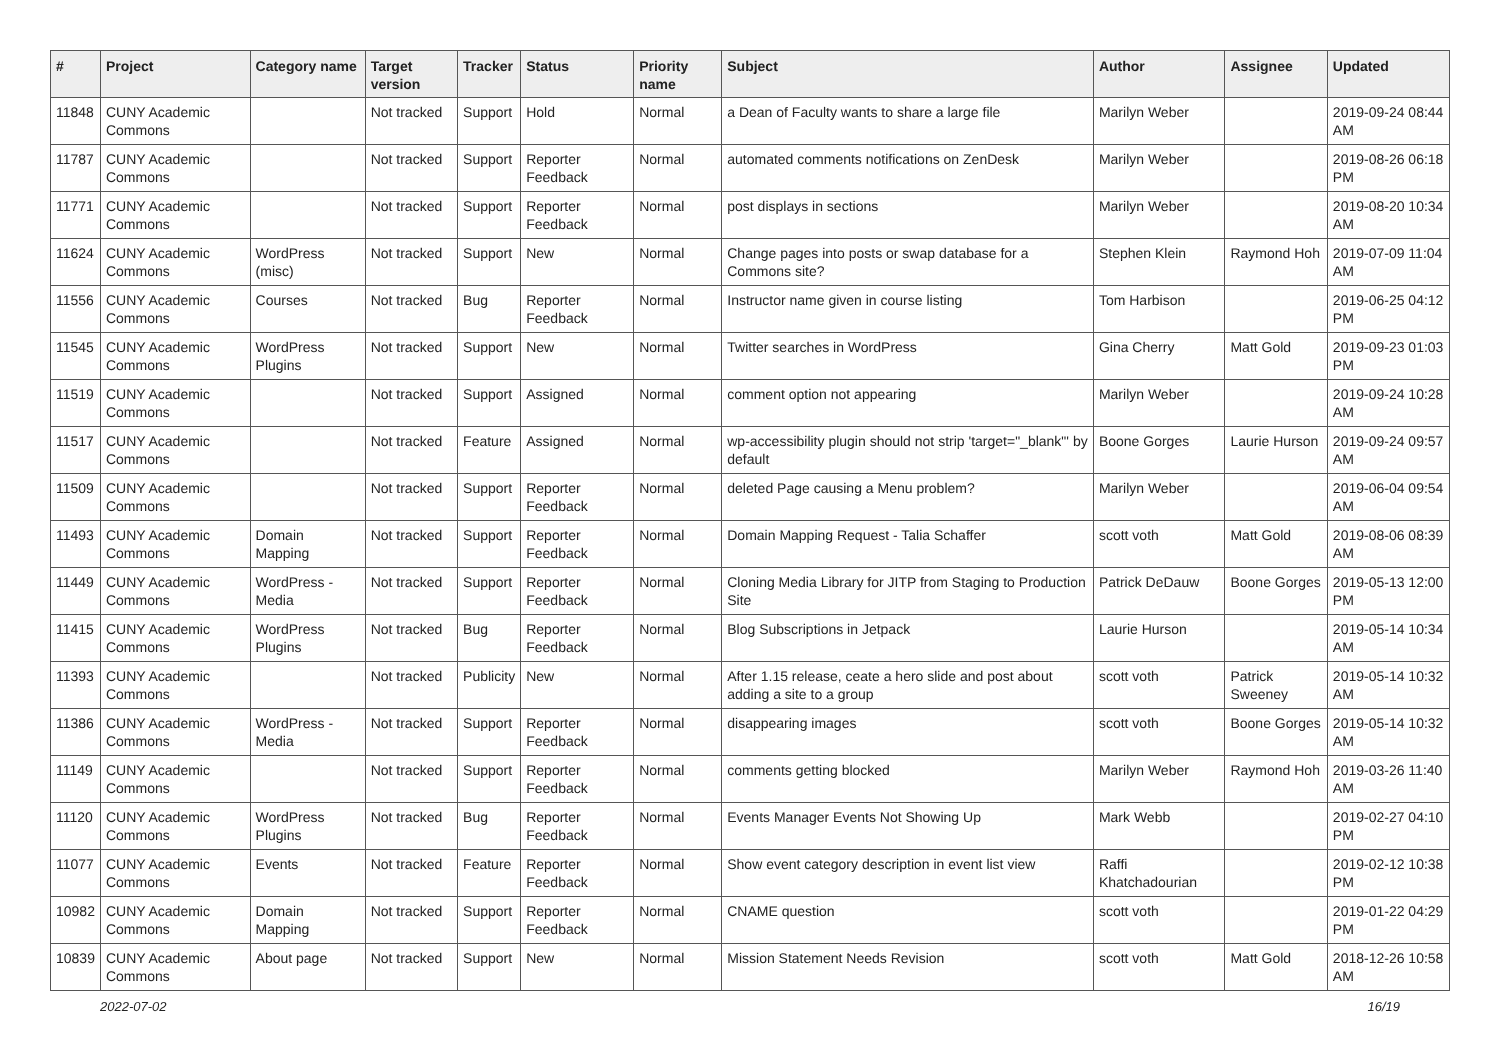| # | Project | Category name | Target version | Tracker | Status | Priority name | Subject | Author | Assignee | Updated |
| --- | --- | --- | --- | --- | --- | --- | --- | --- | --- | --- |
| 11848 | CUNY Academic Commons | | Not tracked | Support | Hold | Normal | a Dean of Faculty wants to share a large file | Marilyn Weber | | 2019-09-24 08:44 AM |
| 11787 | CUNY Academic Commons | | Not tracked | Support | Reporter Feedback | Normal | automated comments notifications on ZenDesk | Marilyn Weber | | 2019-08-26 06:18 PM |
| 11771 | CUNY Academic Commons | | Not tracked | Support | Reporter Feedback | Normal | post displays in sections | Marilyn Weber | | 2019-08-20 10:34 AM |
| 11624 | CUNY Academic Commons | WordPress (misc) | Not tracked | Support | New | Normal | Change pages into posts or swap database for a Commons site? | Stephen Klein | Raymond Hoh | 2019-07-09 11:04 AM |
| 11556 | CUNY Academic Commons | Courses | Not tracked | Bug | Reporter Feedback | Normal | Instructor name given in course listing | Tom Harbison | | 2019-06-25 04:12 PM |
| 11545 | CUNY Academic Commons | WordPress Plugins | Not tracked | Support | New | Normal | Twitter searches in WordPress | Gina Cherry | Matt Gold | 2019-09-23 01:03 PM |
| 11519 | CUNY Academic Commons | | Not tracked | Support | Assigned | Normal | comment option not appearing | Marilyn Weber | | 2019-09-24 10:28 AM |
| 11517 | CUNY Academic Commons | | Not tracked | Feature | Assigned | Normal | wp-accessibility plugin should not strip 'target="_blank"' by default | Boone Gorges | Laurie Hurson | 2019-09-24 09:57 AM |
| 11509 | CUNY Academic Commons | | Not tracked | Support | Reporter Feedback | Normal | deleted Page causing a Menu problem? | Marilyn Weber | | 2019-06-04 09:54 AM |
| 11493 | CUNY Academic Commons | Domain Mapping | Not tracked | Support | Reporter Feedback | Normal | Domain Mapping Request - Talia Schaffer | scott voth | Matt Gold | 2019-08-06 08:39 AM |
| 11449 | CUNY Academic Commons | WordPress - Media | Not tracked | Support | Reporter Feedback | Normal | Cloning Media Library for JITP from Staging to Production Site | Patrick DeDauw | Boone Gorges | 2019-05-13 12:00 PM |
| 11415 | CUNY Academic Commons | WordPress Plugins | Not tracked | Bug | Reporter Feedback | Normal | Blog Subscriptions in Jetpack | Laurie Hurson | | 2019-05-14 10:34 AM |
| 11393 | CUNY Academic Commons | | Not tracked | Publicity | New | Normal | After 1.15 release, ceate a hero slide and post about adding a site to a group | scott voth | Patrick Sweeney | 2019-05-14 10:32 AM |
| 11386 | CUNY Academic Commons | WordPress - Media | Not tracked | Support | Reporter Feedback | Normal | disappearing images | scott voth | Boone Gorges | 2019-05-14 10:32 AM |
| 11149 | CUNY Academic Commons | | Not tracked | Support | Reporter Feedback | Normal | comments getting blocked | Marilyn Weber | Raymond Hoh | 2019-03-26 11:40 AM |
| 11120 | CUNY Academic Commons | WordPress Plugins | Not tracked | Bug | Reporter Feedback | Normal | Events Manager Events Not Showing Up | Mark Webb | | 2019-02-27 04:10 PM |
| 11077 | CUNY Academic Commons | Events | Not tracked | Feature | Reporter Feedback | Normal | Show event category description in event list view | Raffi Khatchadourian | | 2019-02-12 10:38 PM |
| 10982 | CUNY Academic Commons | Domain Mapping | Not tracked | Support | Reporter Feedback | Normal | CNAME question | scott voth | | 2019-01-22 04:29 PM |
| 10839 | CUNY Academic Commons | About page | Not tracked | Support | New | Normal | Mission Statement Needs Revision | scott voth | Matt Gold | 2018-12-26 10:58 AM |
2022-07-02 16/19